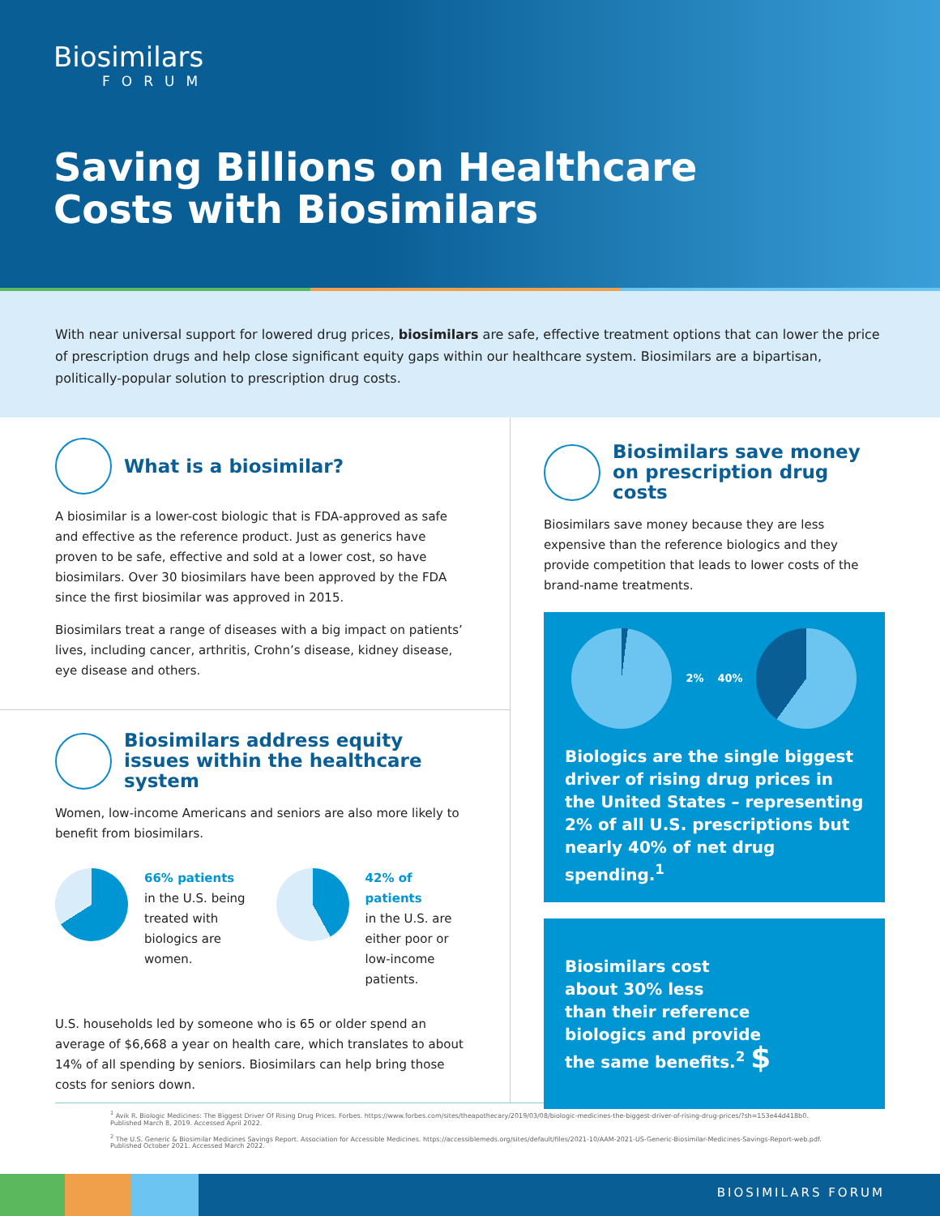Biosimilars
FORUM
Saving Billions on Healthcare
Costs with Biosimilars
With near universal support for lowered drug prices, biosimilars are safe, effective treatment options that can lower the price of prescription drugs and help close significant equity gaps within our healthcare system. Biosimilars are a bipartisan, politically-popular solution to prescription drug costs.
What is a biosimilar?
A biosimilar is a lower-cost biologic that is FDA-approved as safe and effective as the reference product. Just as generics have proven to be safe, effective and sold at a lower cost, so have biosimilars. Over 30 biosimilars have been approved by the FDA since the first biosimilar was approved in 2015.
Biosimilars treat a range of diseases with a big impact on patients’ lives, including cancer, arthritis, Crohn’s disease, kidney disease, eye disease and others.
Biosimilars address equity issues within the healthcare system
Women, low-income Americans and seniors are also more likely to benefit from biosimilars.
66% patients
in the U.S. being treated with biologics are women.
42% of patients
in the U.S. are either poor or low-income patients.
U.S. households led by someone who is 65 or older spend an average of $6,668 a year on health care, which translates to about 14% of all spending by seniors. Biosimilars can help bring those costs for seniors down.
Biosimilars save money on prescription drug costs
Biosimilars save money because they are less expensive than the reference biologics and they provide competition that leads to lower costs of the brand-name treatments.
2% 40%
Biologics are the single biggest driver of rising drug prices in the United States – representing 2% of all U.S. prescriptions but nearly 40% of net drug spending.<sup>1</sup>
Biosimilars cost
about 30% less
than their reference
biologics and provide
the same benefits.<sup>2</sup> $
<sup>1</sup> Avik R. Biologic Medicines: The Biggest Driver Of Rising Drug Prices. Forbes. https://www.forbes.com/sites/theapothecary/2019/03/08/biologic-medicines-the-biggest-driver-of-rising-drug-prices/?sh=153e44d418b0. Published March 8, 2019. Accessed April 2022.
<sup>2</sup> The U.S. Generic & Biosimilar Medicines Savings Report. Association for Accessible Medicines. https://accessiblemeds.org/sites/default/files/2021-10/AAM-2021-US-Generic-Biosimilar-Medicines-Savings-Report-web.pdf. Published October 2021. Accessed March 2022.
BIOSIMILARS FORUM